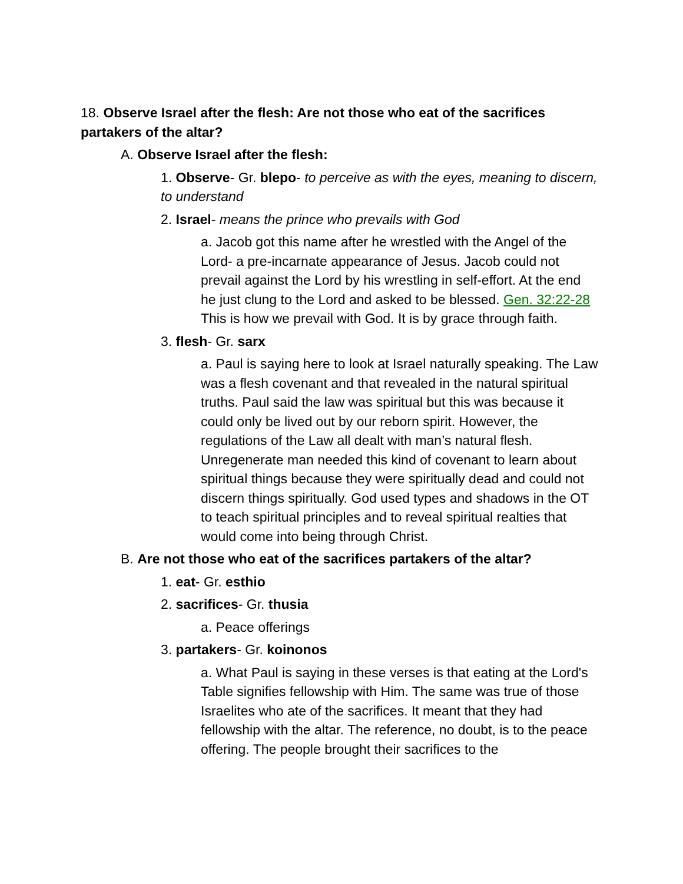18. Observe Israel after the flesh: Are not those who eat of the sacrifices partakers of the altar?
A. Observe Israel after the flesh:
1. Observe- Gr. blepo- to perceive as with the eyes, meaning to discern, to understand
2. Israel- means the prince who prevails with God
a. Jacob got this name after he wrestled with the Angel of the Lord- a pre-incarnate appearance of Jesus. Jacob could not prevail against the Lord by his wrestling in self-effort. At the end he just clung to the Lord and asked to be blessed. Gen. 32:22-28 This is how we prevail with God. It is by grace through faith.
3. flesh- Gr. sarx
a. Paul is saying here to look at Israel naturally speaking. The Law was a flesh covenant and that revealed in the natural spiritual truths. Paul said the law was spiritual but this was because it could only be lived out by our reborn spirit. However, the regulations of the Law all dealt with man’s natural flesh. Unregenerate man needed this kind of covenant to learn about spiritual things because they were spiritually dead and could not discern things spiritually. God used types and shadows in the OT to teach spiritual principles and to reveal spiritual realties that would come into being through Christ.
B. Are not those who eat of the sacrifices partakers of the altar?
1. eat- Gr. esthio
2. sacrifices- Gr. thusia
a. Peace offerings
3. partakers- Gr. koinonos
a. What Paul is saying in these verses is that eating at the Lord's Table signifies fellowship with Him. The same was true of those Israelites who ate of the sacrifices. It meant that they had fellowship with the altar. The reference, no doubt, is to the peace offering. The people brought their sacrifices to the